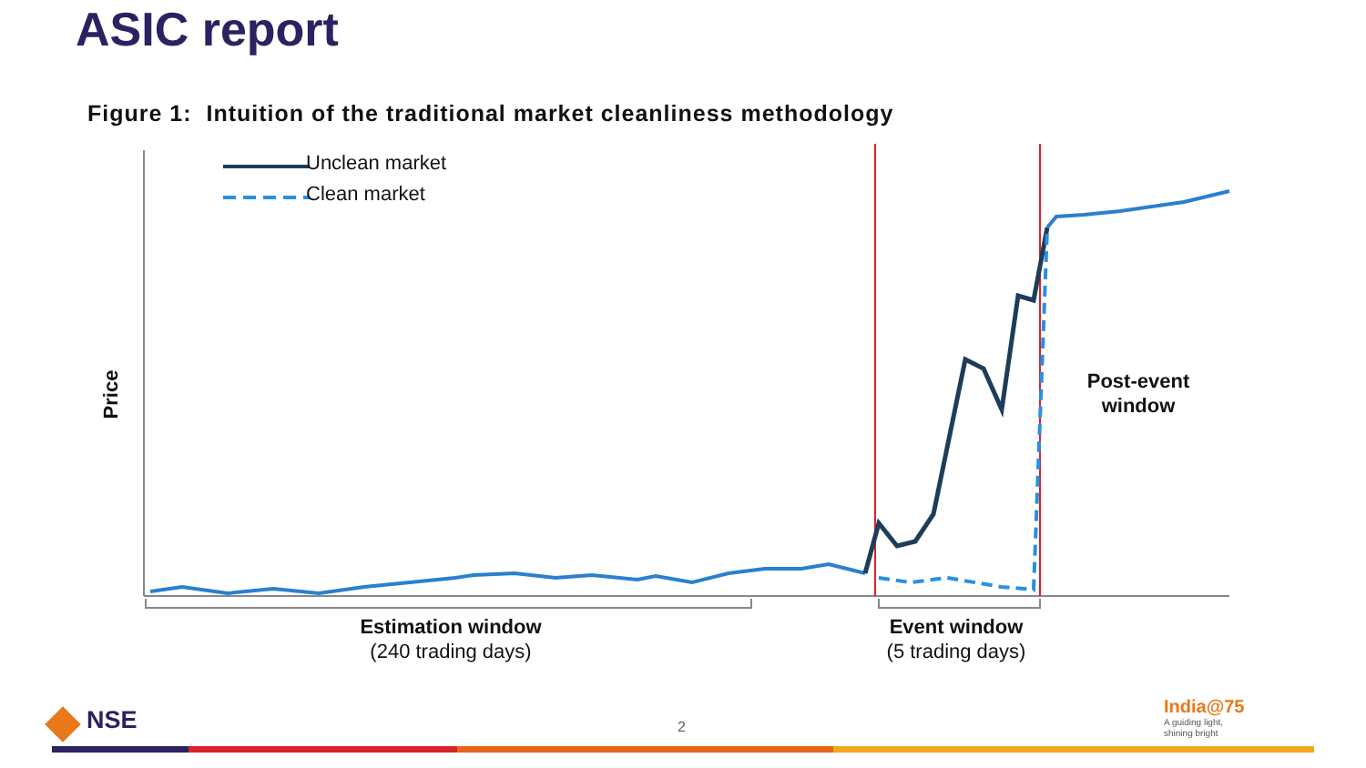ASIC report
Figure 1: Intuition of the traditional market cleanliness methodology
Unclean market
Clean market
Price
Post-event
window
Estimation window
(240 trading days)
Event window
(5 trading days)
NSE 2
India@75
A guiding light,
shining bright